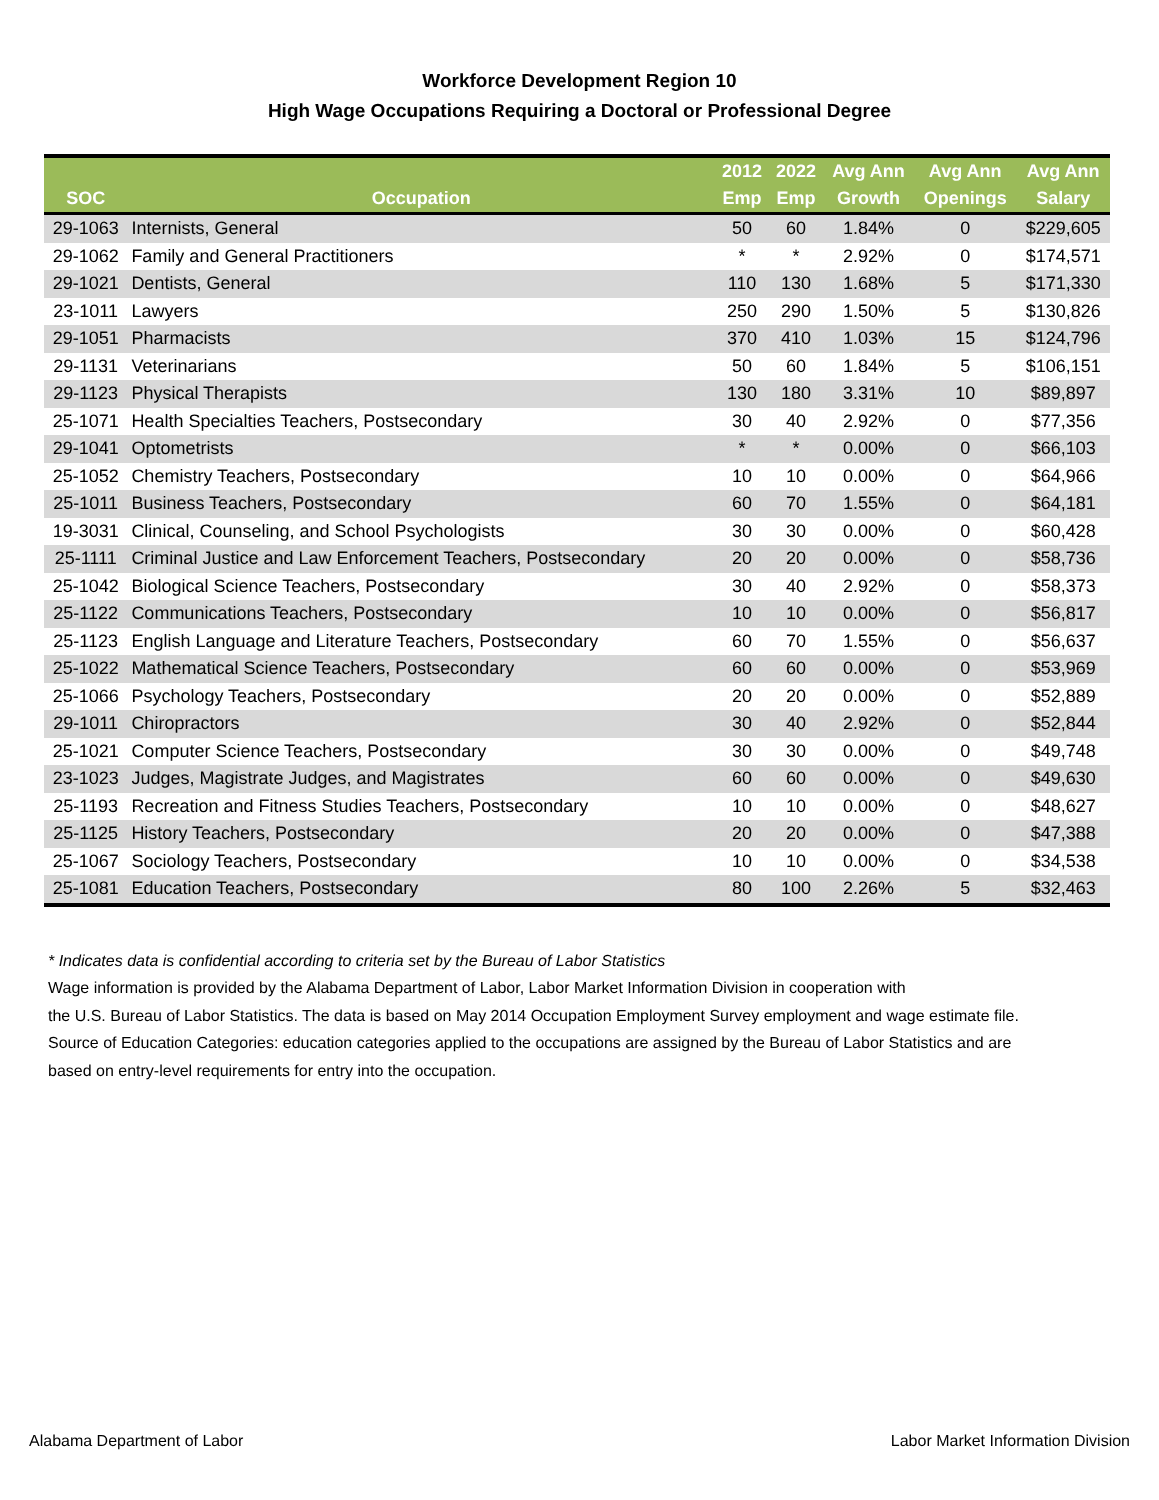Workforce Development Region 10
High Wage Occupations Requiring a Doctoral or Professional Degree
| SOC | Occupation | 2012 Emp | 2022 Emp | Avg Ann Growth | Avg Ann Openings | Avg Ann Salary |
| --- | --- | --- | --- | --- | --- | --- |
| 29-1063 | Internists, General | 50 | 60 | 1.84% | 0 | $229,605 |
| 29-1062 | Family and General Practitioners | * | * | 2.92% | 0 | $174,571 |
| 29-1021 | Dentists, General | 110 | 130 | 1.68% | 5 | $171,330 |
| 23-1011 | Lawyers | 250 | 290 | 1.50% | 5 | $130,826 |
| 29-1051 | Pharmacists | 370 | 410 | 1.03% | 15 | $124,796 |
| 29-1131 | Veterinarians | 50 | 60 | 1.84% | 5 | $106,151 |
| 29-1123 | Physical Therapists | 130 | 180 | 3.31% | 10 | $89,897 |
| 25-1071 | Health Specialties Teachers, Postsecondary | 30 | 40 | 2.92% | 0 | $77,356 |
| 29-1041 | Optometrists | * | * | 0.00% | 0 | $66,103 |
| 25-1052 | Chemistry Teachers, Postsecondary | 10 | 10 | 0.00% | 0 | $64,966 |
| 25-1011 | Business Teachers, Postsecondary | 60 | 70 | 1.55% | 0 | $64,181 |
| 19-3031 | Clinical, Counseling, and School Psychologists | 30 | 30 | 0.00% | 0 | $60,428 |
| 25-1111 | Criminal Justice and Law Enforcement Teachers, Postsecondary | 20 | 20 | 0.00% | 0 | $58,736 |
| 25-1042 | Biological Science Teachers, Postsecondary | 30 | 40 | 2.92% | 0 | $58,373 |
| 25-1122 | Communications Teachers, Postsecondary | 10 | 10 | 0.00% | 0 | $56,817 |
| 25-1123 | English Language and Literature Teachers, Postsecondary | 60 | 70 | 1.55% | 0 | $56,637 |
| 25-1022 | Mathematical Science Teachers, Postsecondary | 60 | 60 | 0.00% | 0 | $53,969 |
| 25-1066 | Psychology Teachers, Postsecondary | 20 | 20 | 0.00% | 0 | $52,889 |
| 29-1011 | Chiropractors | 30 | 40 | 2.92% | 0 | $52,844 |
| 25-1021 | Computer Science Teachers, Postsecondary | 30 | 30 | 0.00% | 0 | $49,748 |
| 23-1023 | Judges, Magistrate Judges, and Magistrates | 60 | 60 | 0.00% | 0 | $49,630 |
| 25-1193 | Recreation and Fitness Studies Teachers, Postsecondary | 10 | 10 | 0.00% | 0 | $48,627 |
| 25-1125 | History Teachers, Postsecondary | 20 | 20 | 0.00% | 0 | $47,388 |
| 25-1067 | Sociology Teachers, Postsecondary | 10 | 10 | 0.00% | 0 | $34,538 |
| 25-1081 | Education Teachers, Postsecondary | 80 | 100 | 2.26% | 5 | $32,463 |
* Indicates data is confidential according to criteria set by the Bureau of Labor Statistics
Wage information is provided by the Alabama Department of Labor, Labor Market Information Division in cooperation with
the U.S. Bureau of Labor Statistics. The data is based on May 2014 Occupation Employment Survey employment and wage estimate file.
Source of Education Categories: education categories applied to the occupations are assigned by the Bureau of Labor Statistics and are
based on entry-level requirements for entry into the occupation.
Alabama Department of Labor Labor Market Information Division